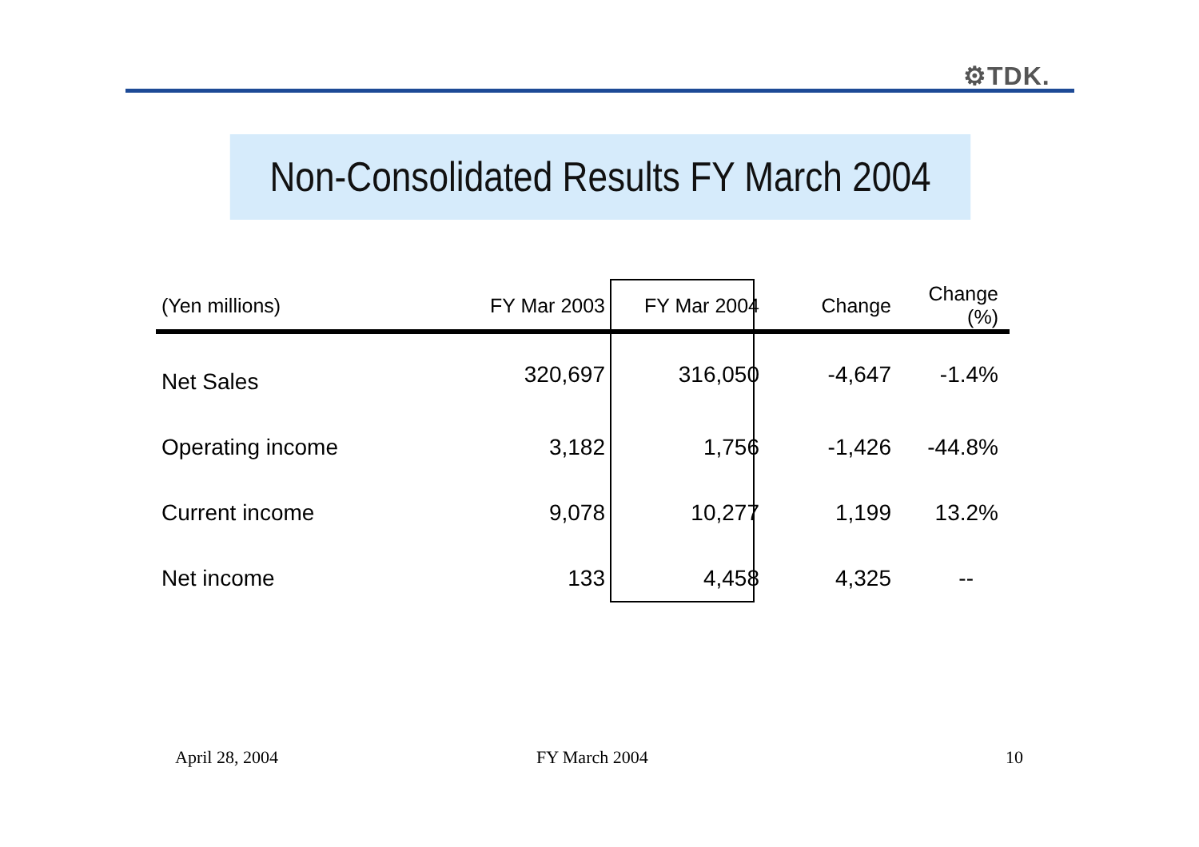⚙TDK.
Non-Consolidated Results FY March 2004
| (Yen millions) | FY Mar 2003 | FY Mar 2004 | Change | Change (%) |
| --- | --- | --- | --- | --- |
| Net Sales | 320,697 | 316,050 | -4,647 | -1.4% |
| Operating income | 3,182 | 1,756 | -1,426 | -44.8% |
| Current income | 9,078 | 10,277 | 1,199 | 13.2% |
| Net income | 133 | 4,458 | 4,325 | -- |
April 28, 2004 FY March 2004 10